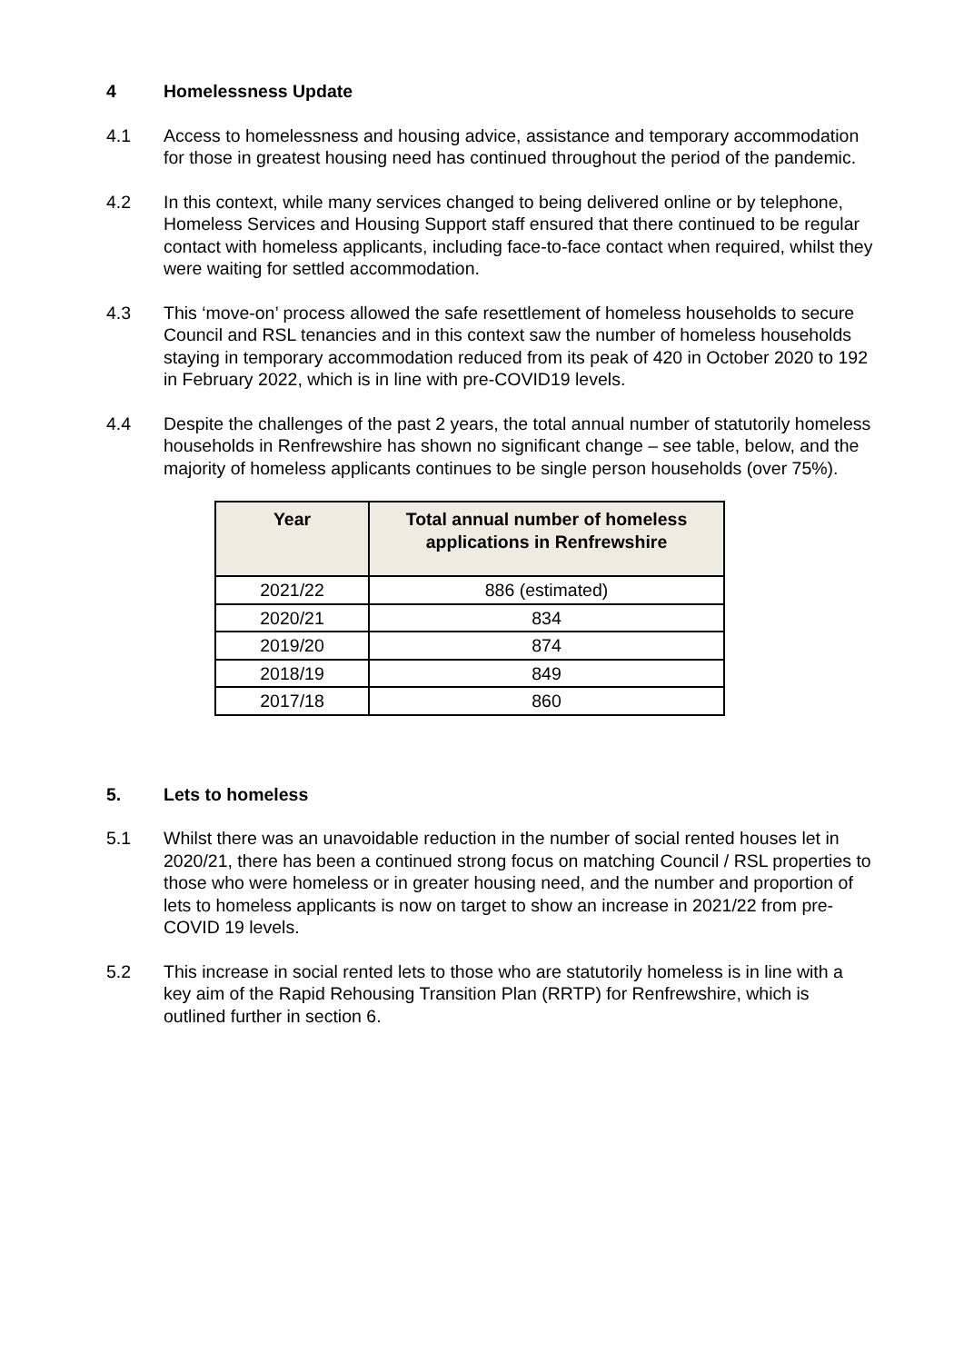4 Homelessness Update
4.1 Access to homelessness and housing advice, assistance and temporary accommodation for those in greatest housing need has continued throughout the period of the pandemic.
4.2 In this context, while many services changed to being delivered online or by telephone, Homeless Services and Housing Support staff ensured that there continued to be regular contact with homeless applicants, including face-to-face contact when required, whilst they were waiting for settled accommodation.
4.3 This ‘move-on’ process allowed the safe resettlement of homeless households to secure Council and RSL tenancies and in this context saw the number of homeless households staying in temporary accommodation reduced from its peak of 420 in October 2020 to 192 in February 2022, which is in line with pre-COVID19 levels.
4.4 Despite the challenges of the past 2 years, the total annual number of statutorily homeless households in Renfrewshire has shown no significant change – see table, below, and the majority of homeless applicants continues to be single person households (over 75%).
| Year | Total annual number of homeless applications in Renfrewshire |
| --- | --- |
| 2021/22 | 886 (estimated) |
| 2020/21 | 834 |
| 2019/20 | 874 |
| 2018/19 | 849 |
| 2017/18 | 860 |
5. Lets to homeless
5.1 Whilst there was an unavoidable reduction in the number of social rented houses let in 2020/21, there has been a continued strong focus on matching Council / RSL properties to those who were homeless or in greater housing need, and the number and proportion of lets to homeless applicants is now on target to show an increase in 2021/22 from pre-COVID 19 levels.
5.2 This increase in social rented lets to those who are statutorily homeless is in line with a key aim of the Rapid Rehousing Transition Plan (RRTP) for Renfrewshire, which is outlined further in section 6.